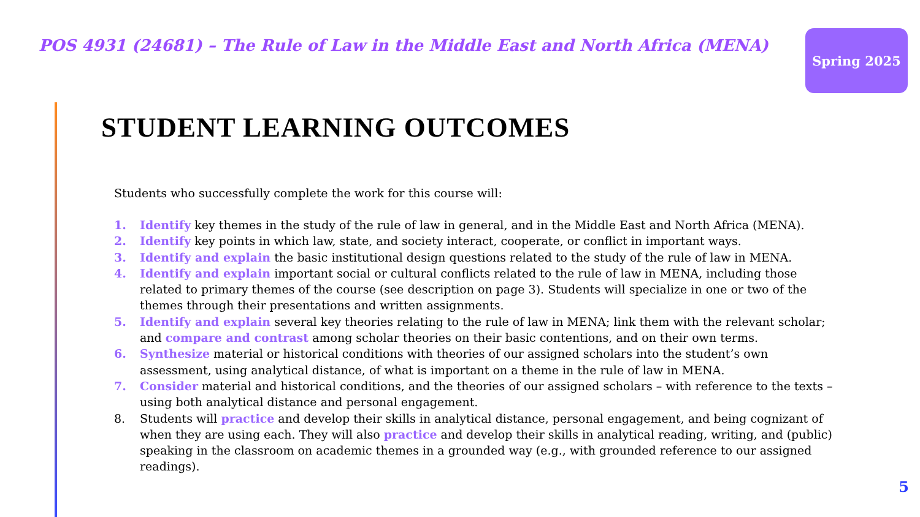POS 4931 (24681) – The Rule of Law in the Middle East and North Africa (MENA)
Spring 2025
STUDENT LEARNING OUTCOMES
Students who successfully complete the work for this course will:
1. Identify key themes in the study of the rule of law in general, and in the Middle East and North Africa (MENA).
2. Identify key points in which law, state, and society interact, cooperate, or conflict in important ways.
3. Identify and explain the basic institutional design questions related to the study of the rule of law in MENA.
4. Identify and explain important social or cultural conflicts related to the rule of law in MENA, including those related to primary themes of the course (see description on page 3). Students will specialize in one or two of the themes through their presentations and written assignments.
5. Identify and explain several key theories relating to the rule of law in MENA; link them with the relevant scholar; and compare and contrast among scholar theories on their basic contentions, and on their own terms.
6. Synthesize material or historical conditions with theories of our assigned scholars into the student’s own assessment, using analytical distance, of what is important on a theme in the rule of law in MENA.
7. Consider material and historical conditions, and the theories of our assigned scholars – with reference to the texts – using both analytical distance and personal engagement.
8. Students will practice and develop their skills in analytical distance, personal engagement, and being cognizant of when they are using each. They will also practice and develop their skills in analytical reading, writing, and (public) speaking in the classroom on academic themes in a grounded way (e.g., with grounded reference to our assigned readings).
5